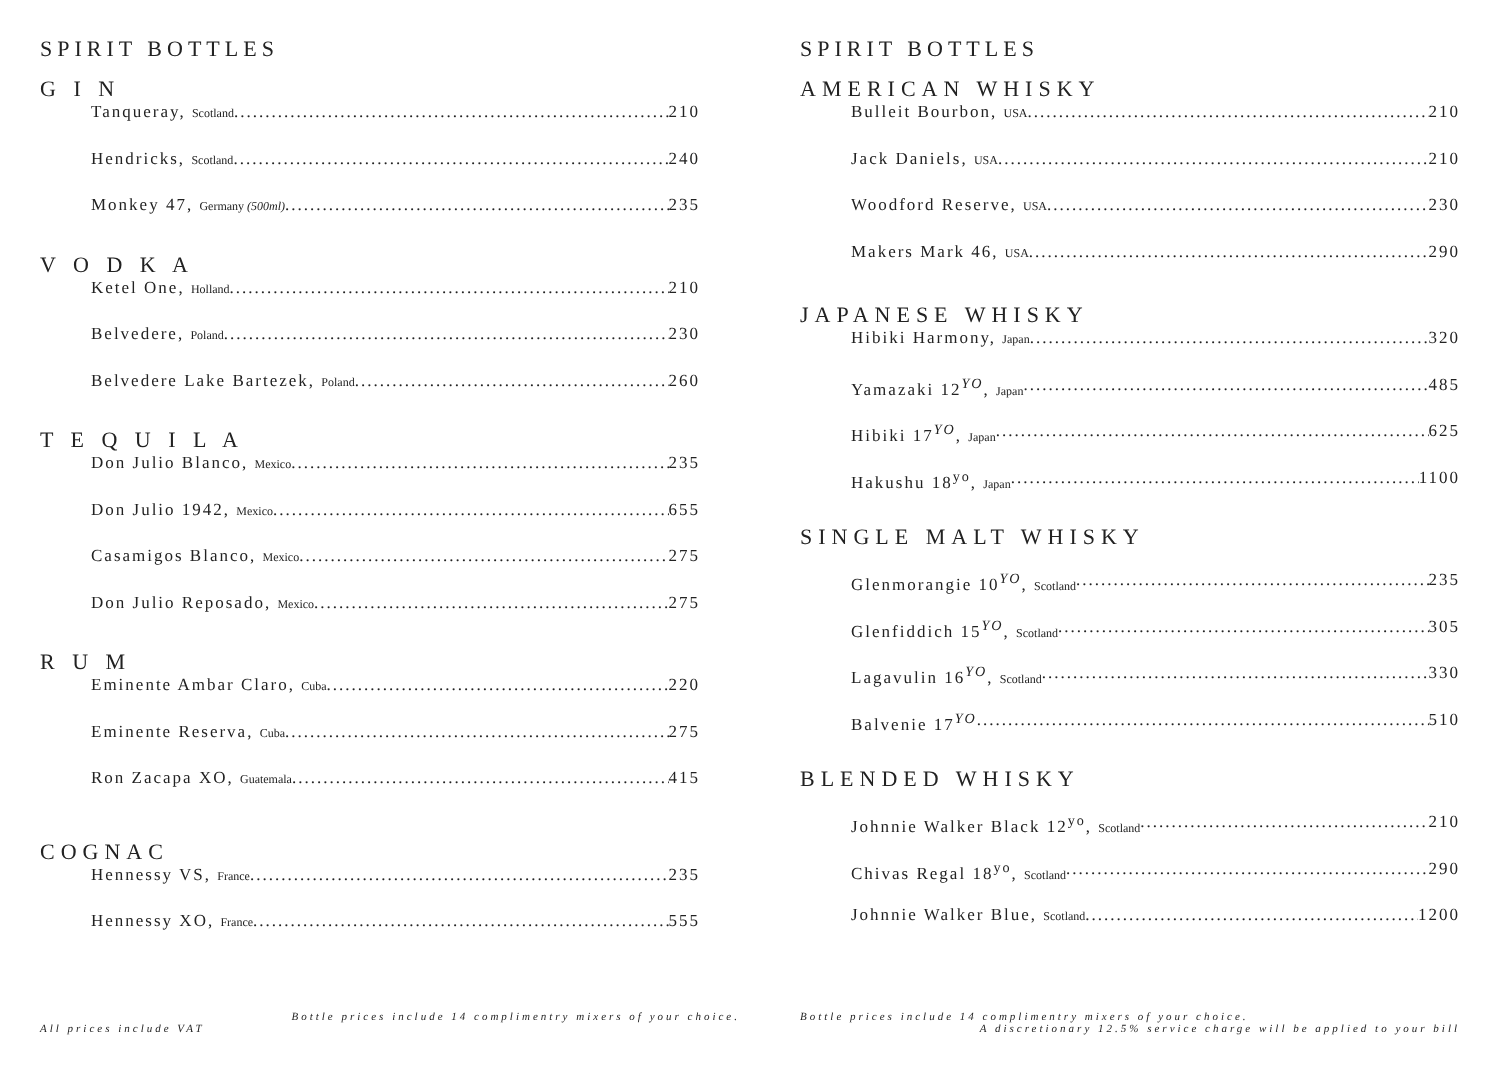SPIRIT BOTTLES
G I N
Tanqueray, Scotland 210
Hendricks, Scotland 240
Monkey 47, Germany (500ml) 235
V O D K A
Ketel One, Holland 210
Belvedere, Poland 230
Belvedere Lake Bartezek, Poland 260
T E Q U I L A
Don Julio Blanco, Mexico 235
Don Julio 1942, Mexico 655
Casamigos Blanco, Mexico 275
Don Julio Reposado, Mexico 275
R U M
Eminente Ambar Claro, Cuba 220
Eminente Reserva, Cuba 275
Ron Zacapa XO, Guatemala 415
COGNAC
Hennessy VS, France 235
Hennessy XO, France 555
Bottle prices include 14 complimentry mixers of your choice.
All prices include VAT
SPIRIT BOTTLES
AMERICAN WHISKY
Bulleit Bourbon, USA 210
Jack Daniels, USA 210
Woodford Reserve, USA 230
Makers Mark 46, USA 290
JAPANESE WHISKY
Hibiki Harmony, Japan 320
Yamazaki 12<sup>YO</sup>, Japan 485
Hibiki 17<sup>YO</sup>, Japan 625
Hakushu 18<sup>yo</sup>, Japan 1100
SINGLE MALT WHISKY
Glenmorangie 10<sup>YO</sup>, Scotland 235
Glenfiddich 15<sup>YO</sup>, Scotland 305
Lagavulin 16<sup>YO</sup>, Scotland 330
Balvenie 17<sup>YO</sup> 510
BLENDED WHISKY
Johnnie Walker Black 12<sup>yo</sup>, Scotland 210
Chivas Regal 18<sup>yo</sup>, Scotland 290
Johnnie Walker Blue, Scotland 1200
Bottle prices include 14 complimentry mixers of your choice.
A discretionary 12.5% service charge will be applied to your bill